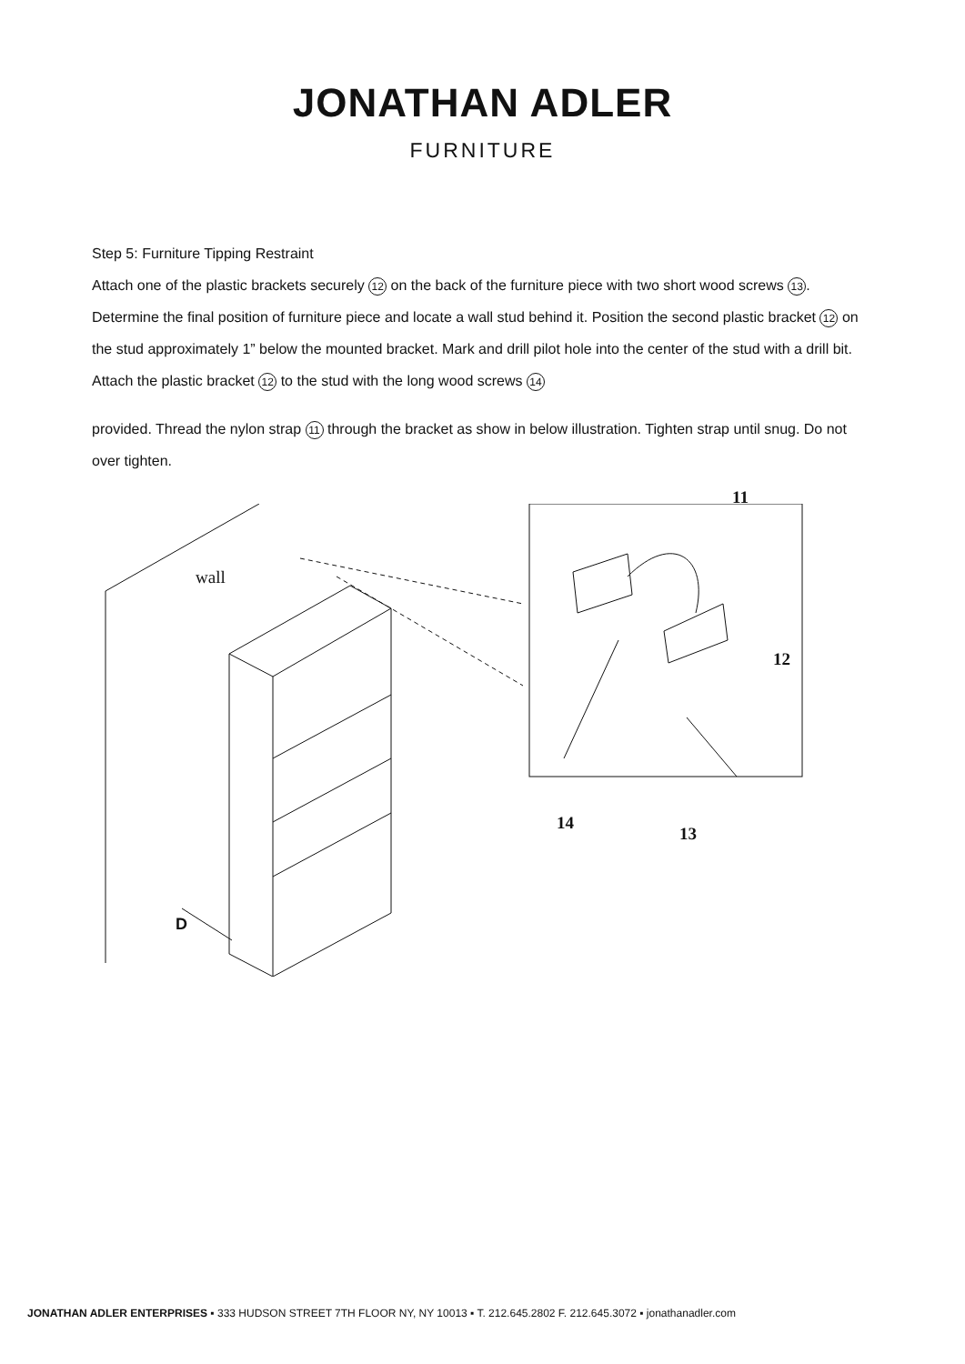JONATHAN ADLER
FURNITURE
Step 5: Furniture Tipping Restraint
Attach one of the plastic brackets securely 12 on the back of the furniture piece with two short wood screws 13. Determine the final position of furniture piece and locate a wall stud behind it. Position the second plastic bracket 12 on the stud approximately 1” below the mounted bracket. Mark and drill pilot hole into the center of the stud with a drill bit. Attach the plastic bracket 12 to the stud with the long wood screws 14
provided. Thread the nylon strap 11 through the bracket as show in below illustration. Tighten strap until snug. Do not over tighten.
wall
D
11
12
14
13
JONATHAN ADLER ENTERPRISES ▪ 333 HUDSON STREET 7TH FLOOR NY, NY 10013 ▪ T. 212.645.2802 F. 212.645.3072 ▪ jonathanadler.com